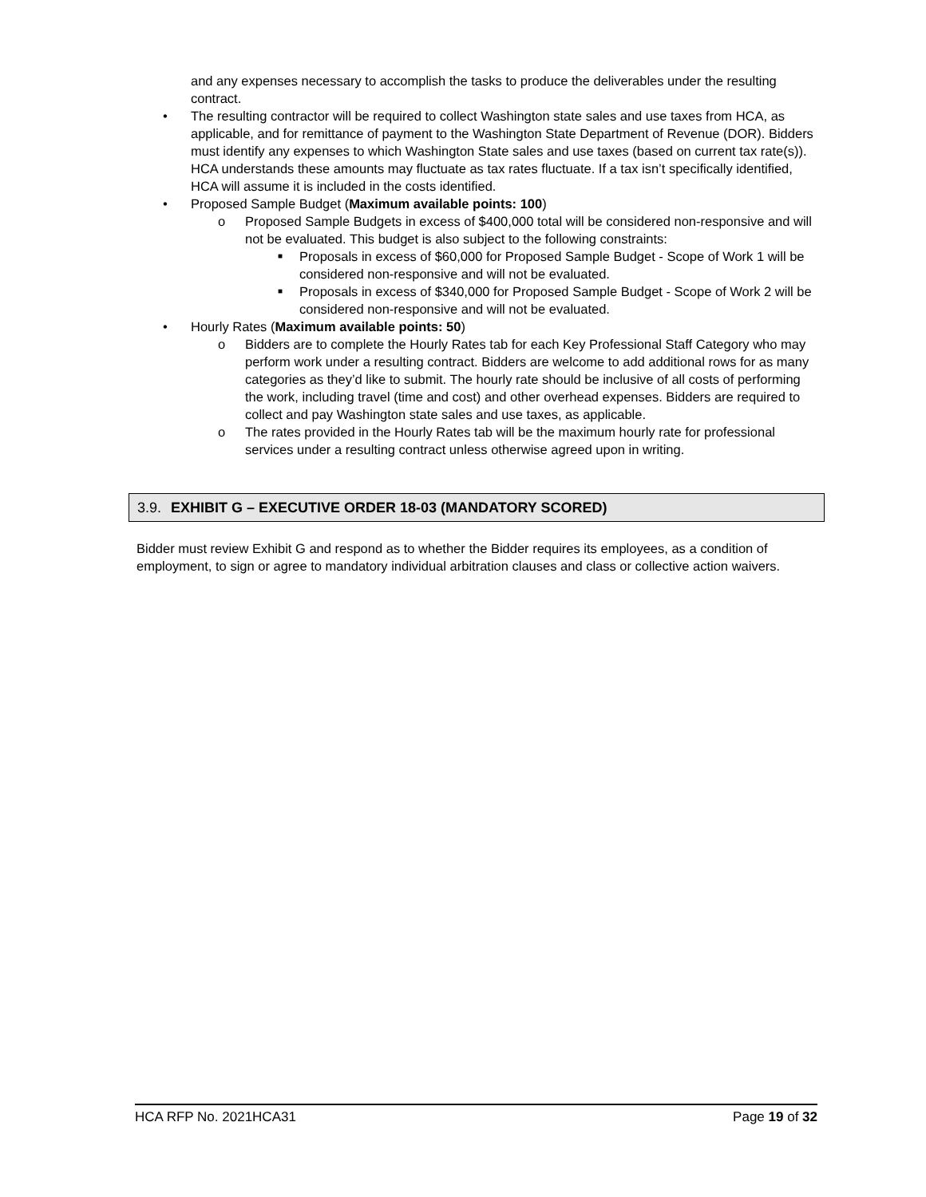and any expenses necessary to accomplish the tasks to produce the deliverables under the resulting contract.
• The resulting contractor will be required to collect Washington state sales and use taxes from HCA, as applicable, and for remittance of payment to the Washington State Department of Revenue (DOR). Bidders must identify any expenses to which Washington State sales and use taxes (based on current tax rate(s)). HCA understands these amounts may fluctuate as tax rates fluctuate. If a tax isn’t specifically identified, HCA will assume it is included in the costs identified.
• Proposed Sample Budget (Maximum available points: 100)
o Proposed Sample Budgets in excess of $400,000 total will be considered non-responsive and will not be evaluated. This budget is also subject to the following constraints:
■ Proposals in excess of $60,000 for Proposed Sample Budget - Scope of Work 1 will be considered non-responsive and will not be evaluated.
■ Proposals in excess of $340,000 for Proposed Sample Budget - Scope of Work 2 will be considered non-responsive and will not be evaluated.
• Hourly Rates (Maximum available points: 50)
o Bidders are to complete the Hourly Rates tab for each Key Professional Staff Category who may perform work under a resulting contract. Bidders are welcome to add additional rows for as many categories as they’d like to submit. The hourly rate should be inclusive of all costs of performing the work, including travel (time and cost) and other overhead expenses. Bidders are required to collect and pay Washington state sales and use taxes, as applicable.
o The rates provided in the Hourly Rates tab will be the maximum hourly rate for professional services under a resulting contract unless otherwise agreed upon in writing.
3.9. EXHIBIT G – EXECUTIVE ORDER 18-03 (MANDATORY SCORED)
Bidder must review Exhibit G and respond as to whether the Bidder requires its employees, as a condition of employment, to sign or agree to mandatory individual arbitration clauses and class or collective action waivers.
HCA RFP No. 2021HCA31 Page 19 of 32